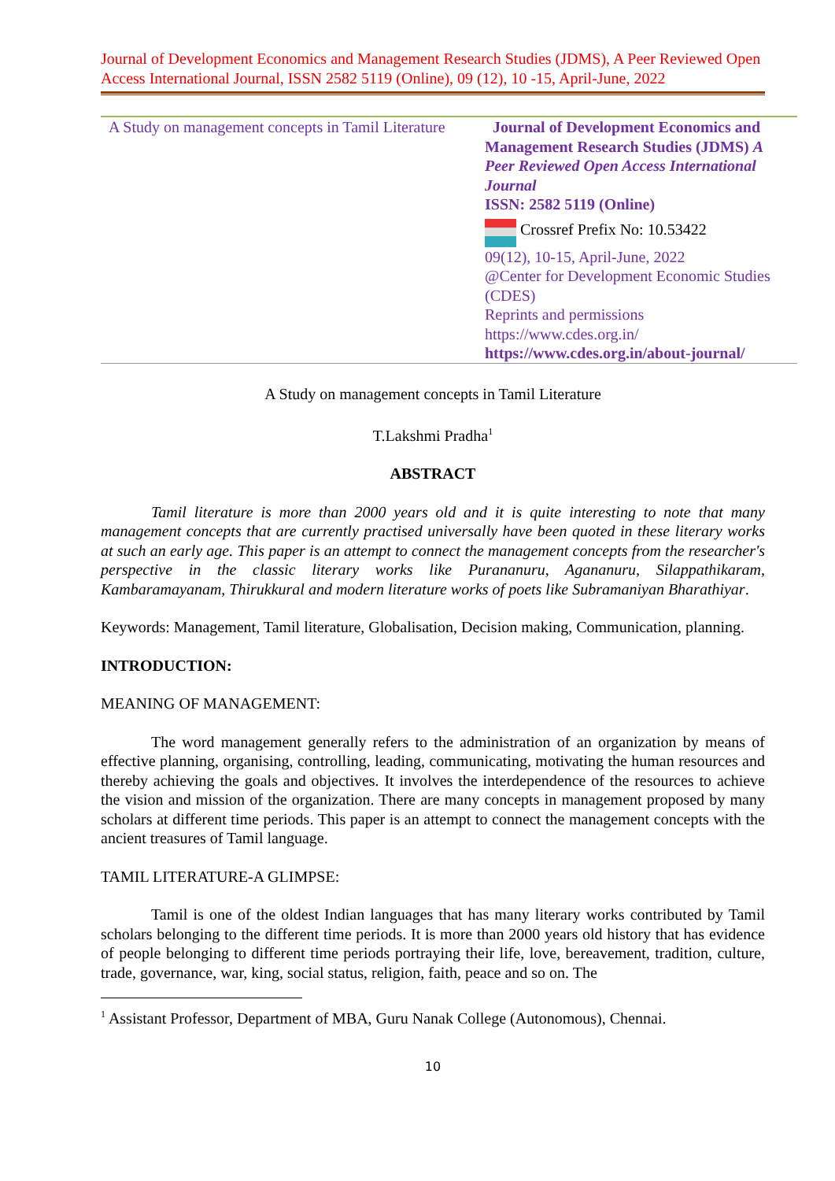Journal of Development Economics and Management Research Studies (JDMS), A Peer Reviewed Open Access International Journal, ISSN 2582 5119 (Online), 09 (12), 10 -15, April-June, 2022
| A Study on management concepts in Tamil Literature | Journal of Development Economics and Management Research Studies (JDMS) A Peer Reviewed Open Access International Journal ISSN: 2582 5119 (Online) Crossref Prefix No: 10.53422 09(12), 10-15, April-June, 2022 @Center for Development Economic Studies (CDES) Reprints and permissions https://www.cdes.org.in/ https://www.cdes.org.in/about-journal/ |
A Study on management concepts in Tamil Literature
T.Lakshmi Pradha<sup>1</sup>
ABSTRACT
Tamil literature is more than 2000 years old and it is quite interesting to note that many management concepts that are currently practised universally have been quoted in these literary works at such an early age. This paper is an attempt to connect the management concepts from the researcher's perspective in the classic literary works like Purananuru, Agananuru, Silappathikaram, Kambaramayanam, Thirukkural and modern literature works of poets like Subramaniyan Bharathiyar.
Keywords: Management, Tamil literature, Globalisation, Decision making, Communication, planning.
INTRODUCTION:
MEANING OF MANAGEMENT:
The word management generally refers to the administration of an organization by means of effective planning, organising, controlling, leading, communicating, motivating the human resources and thereby achieving the goals and objectives. It involves the interdependence of the resources to achieve the vision and mission of the organization. There are many concepts in management proposed by many scholars at different time periods. This paper is an attempt to connect the management concepts with the ancient treasures of Tamil language.
TAMIL LITERATURE-A GLIMPSE:
Tamil is one of the oldest Indian languages that has many literary works contributed by Tamil scholars belonging to the different time periods. It is more than 2000 years old history that has evidence of people belonging to different time periods portraying their life, love, bereavement, tradition, culture, trade, governance, war, king, social status, religion, faith, peace and so on. The
<sup>1</sup> Assistant Professor, Department of MBA, Guru Nanak College (Autonomous), Chennai.
10